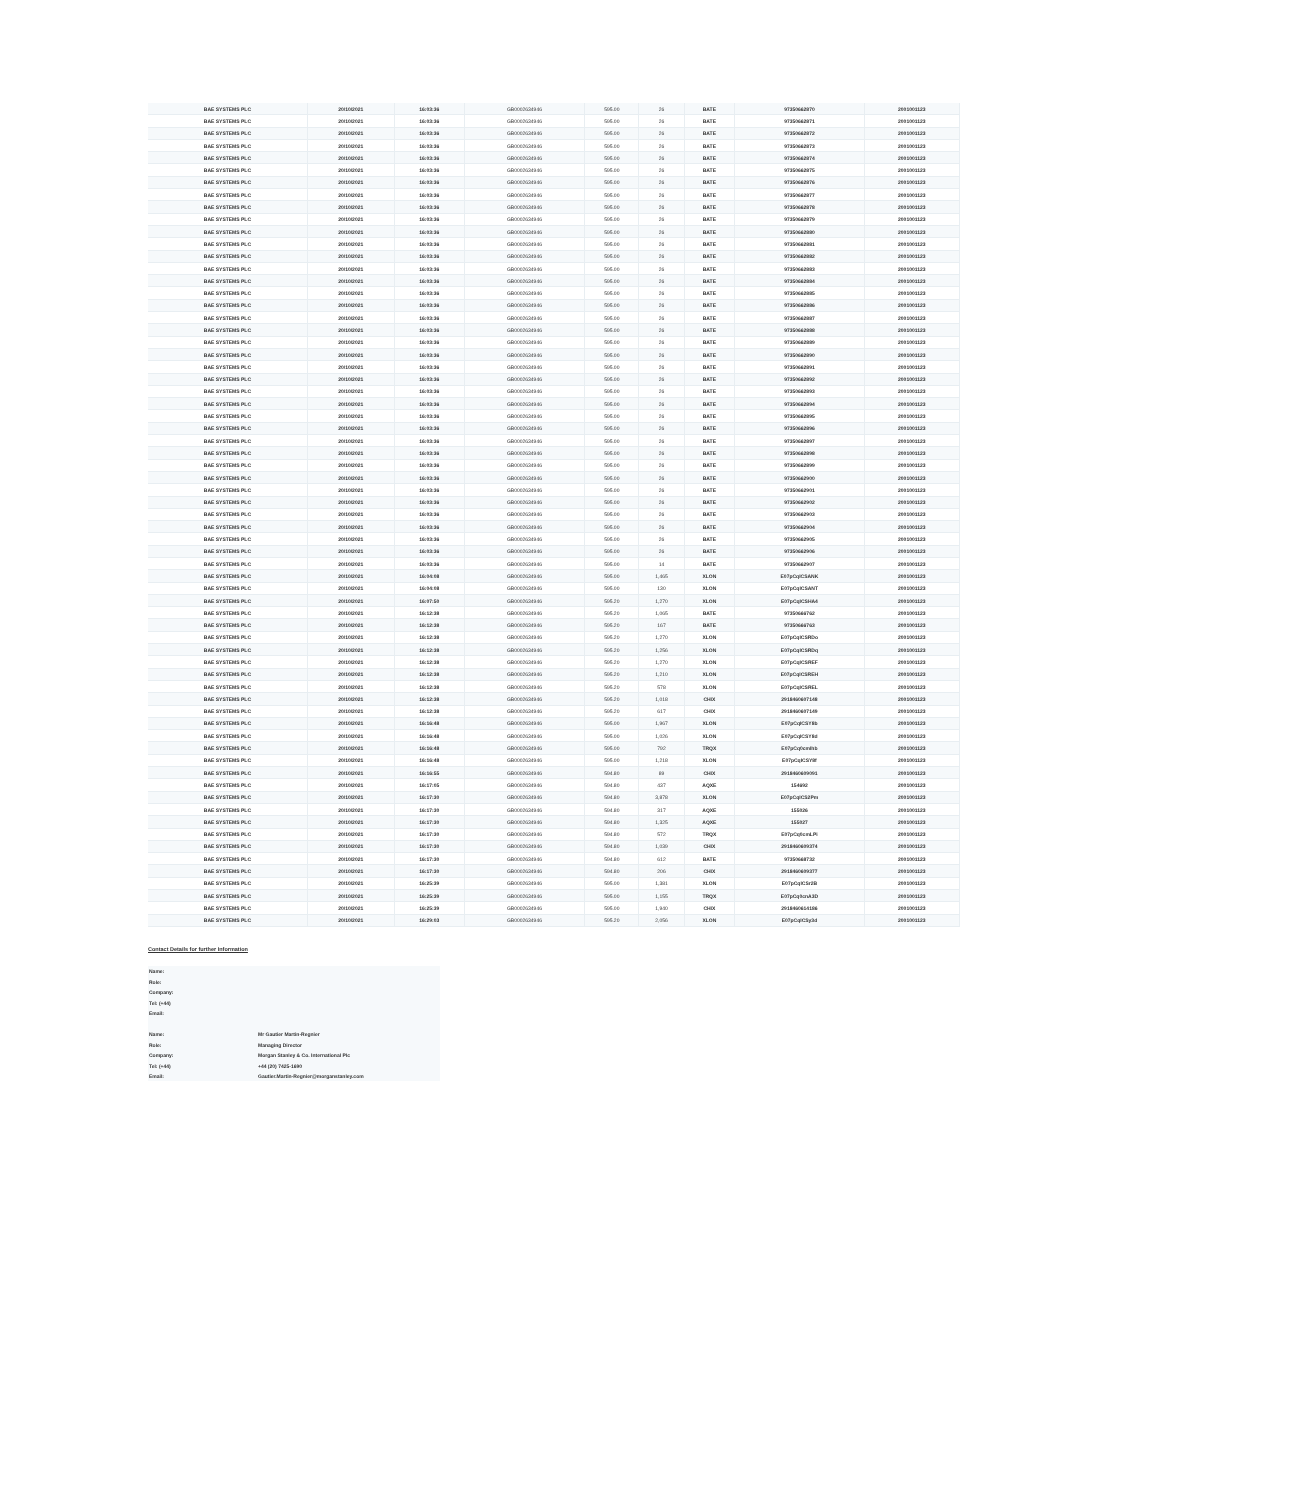| BAE SYSTEMS PLC | 20/10/2021 | 16:03:36 | GB0002634946 | 595.00 | 26 | BATE | 97350662870 | 2001001123 |
| BAE SYSTEMS PLC | 20/10/2021 | 16:03:36 | GB0002634946 | 595.00 | 26 | BATE | 97350662871 | 2001001123 |
| BAE SYSTEMS PLC | 20/10/2021 | 16:03:36 | GB0002634946 | 595.00 | 26 | BATE | 97350662872 | 2001001123 |
| BAE SYSTEMS PLC | 20/10/2021 | 16:03:36 | GB0002634946 | 595.00 | 26 | BATE | 97350662873 | 2001001123 |
| BAE SYSTEMS PLC | 20/10/2021 | 16:03:36 | GB0002634946 | 595.00 | 26 | BATE | 97350662874 | 2001001123 |
| BAE SYSTEMS PLC | 20/10/2021 | 16:03:36 | GB0002634946 | 595.00 | 26 | BATE | 97350662875 | 2001001123 |
| BAE SYSTEMS PLC | 20/10/2021 | 16:03:36 | GB0002634946 | 595.00 | 26 | BATE | 97350662876 | 2001001123 |
| BAE SYSTEMS PLC | 20/10/2021 | 16:03:36 | GB0002634946 | 595.00 | 26 | BATE | 97350662877 | 2001001123 |
| BAE SYSTEMS PLC | 20/10/2021 | 16:03:36 | GB0002634946 | 595.00 | 26 | BATE | 97350662878 | 2001001123 |
| BAE SYSTEMS PLC | 20/10/2021 | 16:03:36 | GB0002634946 | 595.00 | 26 | BATE | 97350662879 | 2001001123 |
| BAE SYSTEMS PLC | 20/10/2021 | 16:03:36 | GB0002634946 | 595.00 | 26 | BATE | 97350662880 | 2001001123 |
| BAE SYSTEMS PLC | 20/10/2021 | 16:03:36 | GB0002634946 | 595.00 | 26 | BATE | 97350662881 | 2001001123 |
| BAE SYSTEMS PLC | 20/10/2021 | 16:03:36 | GB0002634946 | 595.00 | 26 | BATE | 97350662882 | 2001001123 |
| BAE SYSTEMS PLC | 20/10/2021 | 16:03:36 | GB0002634946 | 595.00 | 26 | BATE | 97350662883 | 2001001123 |
| BAE SYSTEMS PLC | 20/10/2021 | 16:03:36 | GB0002634946 | 595.00 | 26 | BATE | 97350662884 | 2001001123 |
| BAE SYSTEMS PLC | 20/10/2021 | 16:03:36 | GB0002634946 | 595.00 | 26 | BATE | 97350662885 | 2001001123 |
| BAE SYSTEMS PLC | 20/10/2021 | 16:03:36 | GB0002634946 | 595.00 | 26 | BATE | 97350662886 | 2001001123 |
| BAE SYSTEMS PLC | 20/10/2021 | 16:03:36 | GB0002634946 | 595.00 | 26 | BATE | 97350662887 | 2001001123 |
| BAE SYSTEMS PLC | 20/10/2021 | 16:03:36 | GB0002634946 | 595.00 | 26 | BATE | 97350662888 | 2001001123 |
| BAE SYSTEMS PLC | 20/10/2021 | 16:03:36 | GB0002634946 | 595.00 | 26 | BATE | 97350662889 | 2001001123 |
| BAE SYSTEMS PLC | 20/10/2021 | 16:03:36 | GB0002634946 | 595.00 | 26 | BATE | 97350662890 | 2001001123 |
| BAE SYSTEMS PLC | 20/10/2021 | 16:03:36 | GB0002634946 | 595.00 | 26 | BATE | 97350662891 | 2001001123 |
| BAE SYSTEMS PLC | 20/10/2021 | 16:03:36 | GB0002634946 | 595.00 | 26 | BATE | 97350662892 | 2001001123 |
| BAE SYSTEMS PLC | 20/10/2021 | 16:03:36 | GB0002634946 | 595.00 | 26 | BATE | 97350662893 | 2001001123 |
| BAE SYSTEMS PLC | 20/10/2021 | 16:03:36 | GB0002634946 | 595.00 | 26 | BATE | 97350662894 | 2001001123 |
| BAE SYSTEMS PLC | 20/10/2021 | 16:03:36 | GB0002634946 | 595.00 | 26 | BATE | 97350662895 | 2001001123 |
| BAE SYSTEMS PLC | 20/10/2021 | 16:03:36 | GB0002634946 | 595.00 | 26 | BATE | 97350662896 | 2001001123 |
| BAE SYSTEMS PLC | 20/10/2021 | 16:03:36 | GB0002634946 | 595.00 | 26 | BATE | 97350662897 | 2001001123 |
| BAE SYSTEMS PLC | 20/10/2021 | 16:03:36 | GB0002634946 | 595.00 | 26 | BATE | 97350662898 | 2001001123 |
| BAE SYSTEMS PLC | 20/10/2021 | 16:03:36 | GB0002634946 | 595.00 | 26 | BATE | 97350662899 | 2001001123 |
| BAE SYSTEMS PLC | 20/10/2021 | 16:03:36 | GB0002634946 | 595.00 | 26 | BATE | 97350662900 | 2001001123 |
| BAE SYSTEMS PLC | 20/10/2021 | 16:03:36 | GB0002634946 | 595.00 | 26 | BATE | 97350662901 | 2001001123 |
| BAE SYSTEMS PLC | 20/10/2021 | 16:03:36 | GB0002634946 | 595.00 | 26 | BATE | 97350662902 | 2001001123 |
| BAE SYSTEMS PLC | 20/10/2021 | 16:03:36 | GB0002634946 | 595.00 | 26 | BATE | 97350662903 | 2001001123 |
| BAE SYSTEMS PLC | 20/10/2021 | 16:03:36 | GB0002634946 | 595.00 | 26 | BATE | 97350662904 | 2001001123 |
| BAE SYSTEMS PLC | 20/10/2021 | 16:03:36 | GB0002634946 | 595.00 | 26 | BATE | 97350662905 | 2001001123 |
| BAE SYSTEMS PLC | 20/10/2021 | 16:03:36 | GB0002634946 | 595.00 | 26 | BATE | 97350662906 | 2001001123 |
| BAE SYSTEMS PLC | 20/10/2021 | 16:03:36 | GB0002634946 | 595.00 | 14 | BATE | 97350662907 | 2001001123 |
| BAE SYSTEMS PLC | 20/10/2021 | 16:04:08 | GB0002634946 | 595.00 | 1,465 | XLON | E07pCqICSANK | 2001001123 |
| BAE SYSTEMS PLC | 20/10/2021 | 16:04:08 | GB0002634946 | 595.00 | 130 | XLON | E07pCqICSANT | 2001001123 |
| BAE SYSTEMS PLC | 20/10/2021 | 16:07:50 | GB0002634946 | 595.20 | 1,270 | XLON | E07pCqICSHA4 | 2001001123 |
| BAE SYSTEMS PLC | 20/10/2021 | 16:12:38 | GB0002634946 | 595.20 | 1,065 | BATE | 97350666762 | 2001001123 |
| BAE SYSTEMS PLC | 20/10/2021 | 16:12:38 | GB0002634946 | 595.20 | 167 | BATE | 97350666763 | 2001001123 |
| BAE SYSTEMS PLC | 20/10/2021 | 16:12:38 | GB0002634946 | 595.20 | 1,270 | XLON | E07pCqICSRDo | 2001001123 |
| BAE SYSTEMS PLC | 20/10/2021 | 16:12:38 | GB0002634946 | 595.20 | 1,256 | XLON | E07pCqICSRDq | 2001001123 |
| BAE SYSTEMS PLC | 20/10/2021 | 16:12:38 | GB0002634946 | 595.20 | 1,270 | XLON | E07pCqICSREF | 2001001123 |
| BAE SYSTEMS PLC | 20/10/2021 | 16:12:38 | GB0002634946 | 595.20 | 1,210 | XLON | E07pCqICSREH | 2001001123 |
| BAE SYSTEMS PLC | 20/10/2021 | 16:12:38 | GB0002634946 | 595.20 | 578 | XLON | E07pCqICSREL | 2001001123 |
| BAE SYSTEMS PLC | 20/10/2021 | 16:12:38 | GB0002634946 | 595.20 | 1,018 | CHIX | 2918460607148 | 2001001123 |
| BAE SYSTEMS PLC | 20/10/2021 | 16:12:38 | GB0002634946 | 595.20 | 617 | CHIX | 2918460607149 | 2001001123 |
| BAE SYSTEMS PLC | 20/10/2021 | 16:16:48 | GB0002634946 | 595.00 | 1,967 | XLON | E07pCqICSY8b | 2001001123 |
| BAE SYSTEMS PLC | 20/10/2021 | 16:16:48 | GB0002634946 | 595.00 | 1,026 | XLON | E07pCqICSY8d | 2001001123 |
| BAE SYSTEMS PLC | 20/10/2021 | 16:16:48 | GB0002634946 | 595.00 | 792 | TRQX | E07pCq0cmlhb | 2001001123 |
| BAE SYSTEMS PLC | 20/10/2021 | 16:16:48 | GB0002634946 | 595.00 | 1,218 | XLON | E07pCqICSY8f | 2001001123 |
| BAE SYSTEMS PLC | 20/10/2021 | 16:16:55 | GB0002634946 | 594.80 | 89 | CHIX | 2918460609091 | 2001001123 |
| BAE SYSTEMS PLC | 20/10/2021 | 16:17:05 | GB0002634946 | 594.80 | 437 | AQXE | 154692 | 2001001123 |
| BAE SYSTEMS PLC | 20/10/2021 | 16:17:30 | GB0002634946 | 594.80 | 3,878 | XLON | E07pCqICS2Pm | 2001001123 |
| BAE SYSTEMS PLC | 20/10/2021 | 16:17:30 | GB0002634946 | 594.80 | 317 | AQXE | 155026 | 2001001123 |
| BAE SYSTEMS PLC | 20/10/2021 | 16:17:30 | GB0002634946 | 594.80 | 1,325 | AQXE | 155027 | 2001001123 |
| BAE SYSTEMS PLC | 20/10/2021 | 16:17:30 | GB0002634946 | 594.80 | 572 | TRQX | E07pCq0cmLPi | 2001001123 |
| BAE SYSTEMS PLC | 20/10/2021 | 16:17:30 | GB0002634946 | 594.80 | 1,039 | CHIX | 2918460609374 | 2001001123 |
| BAE SYSTEMS PLC | 20/10/2021 | 16:17:30 | GB0002634946 | 594.80 | 612 | BATE | 97350668732 | 2001001123 |
| BAE SYSTEMS PLC | 20/10/2021 | 16:17:30 | GB0002634946 | 594.80 | 206 | CHIX | 2918460609377 | 2001001123 |
| BAE SYSTEMS PLC | 20/10/2021 | 16:25:39 | GB0002634946 | 595.00 | 1,381 | XLON | E07pCqICSr2B | 2001001123 |
| BAE SYSTEMS PLC | 20/10/2021 | 16:25:39 | GB0002634946 | 595.00 | 1,155 | TRQX | E07pCq0cnA3D | 2001001123 |
| BAE SYSTEMS PLC | 20/10/2021 | 16:25:39 | GB0002634946 | 595.00 | 1,940 | CHIX | 2918460614186 | 2001001123 |
| BAE SYSTEMS PLC | 20/10/2021 | 16:29:03 | GB0002634946 | 595.20 | 2,056 | XLON | E07pCqICSy3d | 2001001123 |
Contact Details for further Information
| Name: | |
| Role: | |
| Company: | |
| Tel: (+44) | |
| Email: | |
| Name: | Mr Gautier Martin-Regnier |
| Role: | Managing Director |
| Company: | Morgan Stanley & Co. International Plc |
| Tel: (+44) | +44 (20) 7425-1690 |
| Email: | Gautier.Martin-Regnier@morganstanley.com |